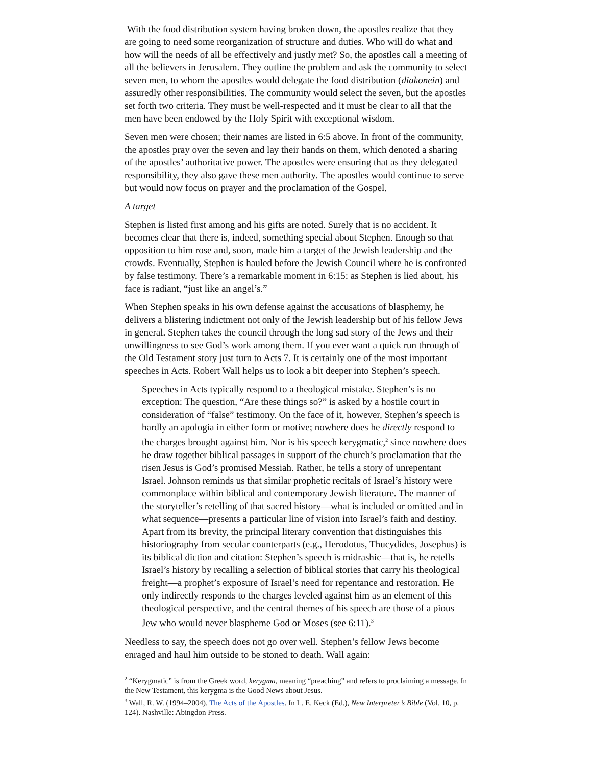With the food distribution system having broken down, the apostles realize that they are going to need some reorganization of structure and duties. Who will do what and how will the needs of all be effectively and justly met? So, the apostles call a meeting of all the believers in Jerusalem. They outline the problem and ask the community to select seven men, to whom the apostles would delegate the food distribution (diakonein) and assuredly other responsibilities. The community would select the seven, but the apostles set forth two criteria. They must be well-respected and it must be clear to all that the men have been endowed by the Holy Spirit with exceptional wisdom.
Seven men were chosen; their names are listed in 6:5 above. In front of the community, the apostles pray over the seven and lay their hands on them, which denoted a sharing of the apostles’ authoritative power. The apostles were ensuring that as they delegated responsibility, they also gave these men authority. The apostles would continue to serve but would now focus on prayer and the proclamation of the Gospel.
A target
Stephen is listed first among and his gifts are noted. Surely that is no accident. It becomes clear that there is, indeed, something special about Stephen. Enough so that opposition to him rose and, soon, made him a target of the Jewish leadership and the crowds. Eventually, Stephen is hauled before the Jewish Council where he is confronted by false testimony. There’s a remarkable moment in 6:15: as Stephen is lied about, his face is radiant, “just like an angel’s.”
When Stephen speaks in his own defense against the accusations of blasphemy, he delivers a blistering indictment not only of the Jewish leadership but of his fellow Jews in general. Stephen takes the council through the long sad story of the Jews and their unwillingness to see God’s work among them. If you ever want a quick run through of the Old Testament story just turn to Acts 7. It is certainly one of the most important speeches in Acts. Robert Wall helps us to look a bit deeper into Stephen’s speech.
Speeches in Acts typically respond to a theological mistake. Stephen’s is no exception: The question, “Are these things so?” is asked by a hostile court in consideration of “false” testimony. On the face of it, however, Stephen’s speech is hardly an apologia in either form or motive; nowhere does he directly respond to the charges brought against him. Nor is his speech kerygmatic,<sup>2</sup> since nowhere does he draw together biblical passages in support of the church’s proclamation that the risen Jesus is God’s promised Messiah. Rather, he tells a story of unrepentant Israel. Johnson reminds us that similar prophetic recitals of Israel’s history were commonplace within biblical and contemporary Jewish literature. The manner of the storyteller’s retelling of that sacred history—what is included or omitted and in what sequence—presents a particular line of vision into Israel’s faith and destiny. Apart from its brevity, the principal literary convention that distinguishes this historiography from secular counterparts (e.g., Herodotus, Thucydides, Josephus) is its biblical diction and citation: Stephen’s speech is midrashic—that is, he retells Israel’s history by recalling a selection of biblical stories that carry his theological freight—a prophet’s exposure of Israel’s need for repentance and restoration. He only indirectly responds to the charges leveled against him as an element of this theological perspective, and the central themes of his speech are those of a pious Jew who would never blaspheme God or Moses (see 6:11).<sup>3</sup>
Needless to say, the speech does not go over well. Stephen’s fellow Jews become enraged and haul him outside to be stoned to death. Wall again:
<sup>2</sup> “Kerygmatic” is from the Greek word, kerygma, meaning “preaching” and refers to proclaiming a message. In the New Testament, this kerygma is the Good News about Jesus.
<sup>3</sup> Wall, R. W. (1994–2004). The Acts of the Apostles. In L. E. Keck (Ed.), New Interpreter’s Bible (Vol. 10, p. 124). Nashville: Abingdon Press.